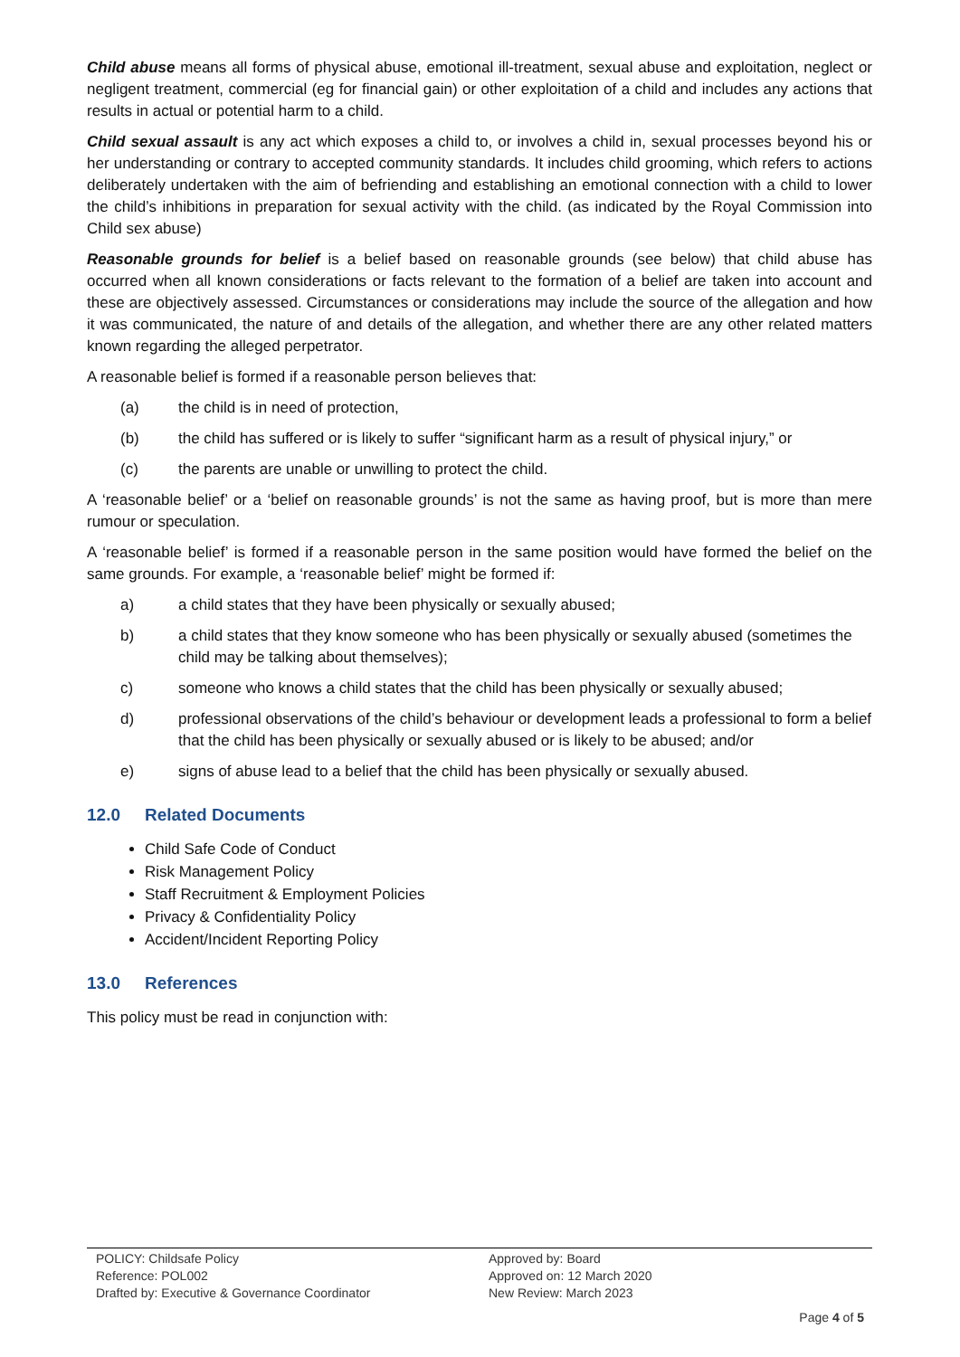Child abuse means all forms of physical abuse, emotional ill-treatment, sexual abuse and exploitation, neglect or negligent treatment, commercial (eg for financial gain) or other exploitation of a child and includes any actions that results in actual or potential harm to a child.
Child sexual assault is any act which exposes a child to, or involves a child in, sexual processes beyond his or her understanding or contrary to accepted community standards. It includes child grooming, which refers to actions deliberately undertaken with the aim of befriending and establishing an emotional connection with a child to lower the child’s inhibitions in preparation for sexual activity with the child. (as indicated by the Royal Commission into Child sex abuse)
Reasonable grounds for belief is a belief based on reasonable grounds (see below) that child abuse has occurred when all known considerations or facts relevant to the formation of a belief are taken into account and these are objectively assessed. Circumstances or considerations may include the source of the allegation and how it was communicated, the nature of and details of the allegation, and whether there are any other related matters known regarding the alleged perpetrator.
A reasonable belief is formed if a reasonable person believes that:
(a) the child is in need of protection,
(b) the child has suffered or is likely to suffer “significant harm as a result of physical injury,” or
(c) the parents are unable or unwilling to protect the child.
A ‘reasonable belief’ or a ‘belief on reasonable grounds’ is not the same as having proof, but is more than mere rumour or speculation.
A ‘reasonable belief’ is formed if a reasonable person in the same position would have formed the belief on the same grounds. For example, a ‘reasonable belief’ might be formed if:
a) a child states that they have been physically or sexually abused;
b) a child states that they know someone who has been physically or sexually abused (sometimes the child may be talking about themselves);
c) someone who knows a child states that the child has been physically or sexually abused;
d) professional observations of the child’s behaviour or development leads a professional to form a belief that the child has been physically or sexually abused or is likely to be abused; and/or
e) signs of abuse lead to a belief that the child has been physically or sexually abused.
12.0 Related Documents
Child Safe Code of Conduct
Risk Management Policy
Staff Recruitment & Employment Policies
Privacy & Confidentiality Policy
Accident/Incident Reporting Policy
13.0 References
This policy must be read in conjunction with:
POLICY: Childsafe Policy
Reference: POL002
Drafted by: Executive & Governance Coordinator
Approved by: Board
Approved on: 12 March 2020
New Review: March 2023
Page 4 of 5